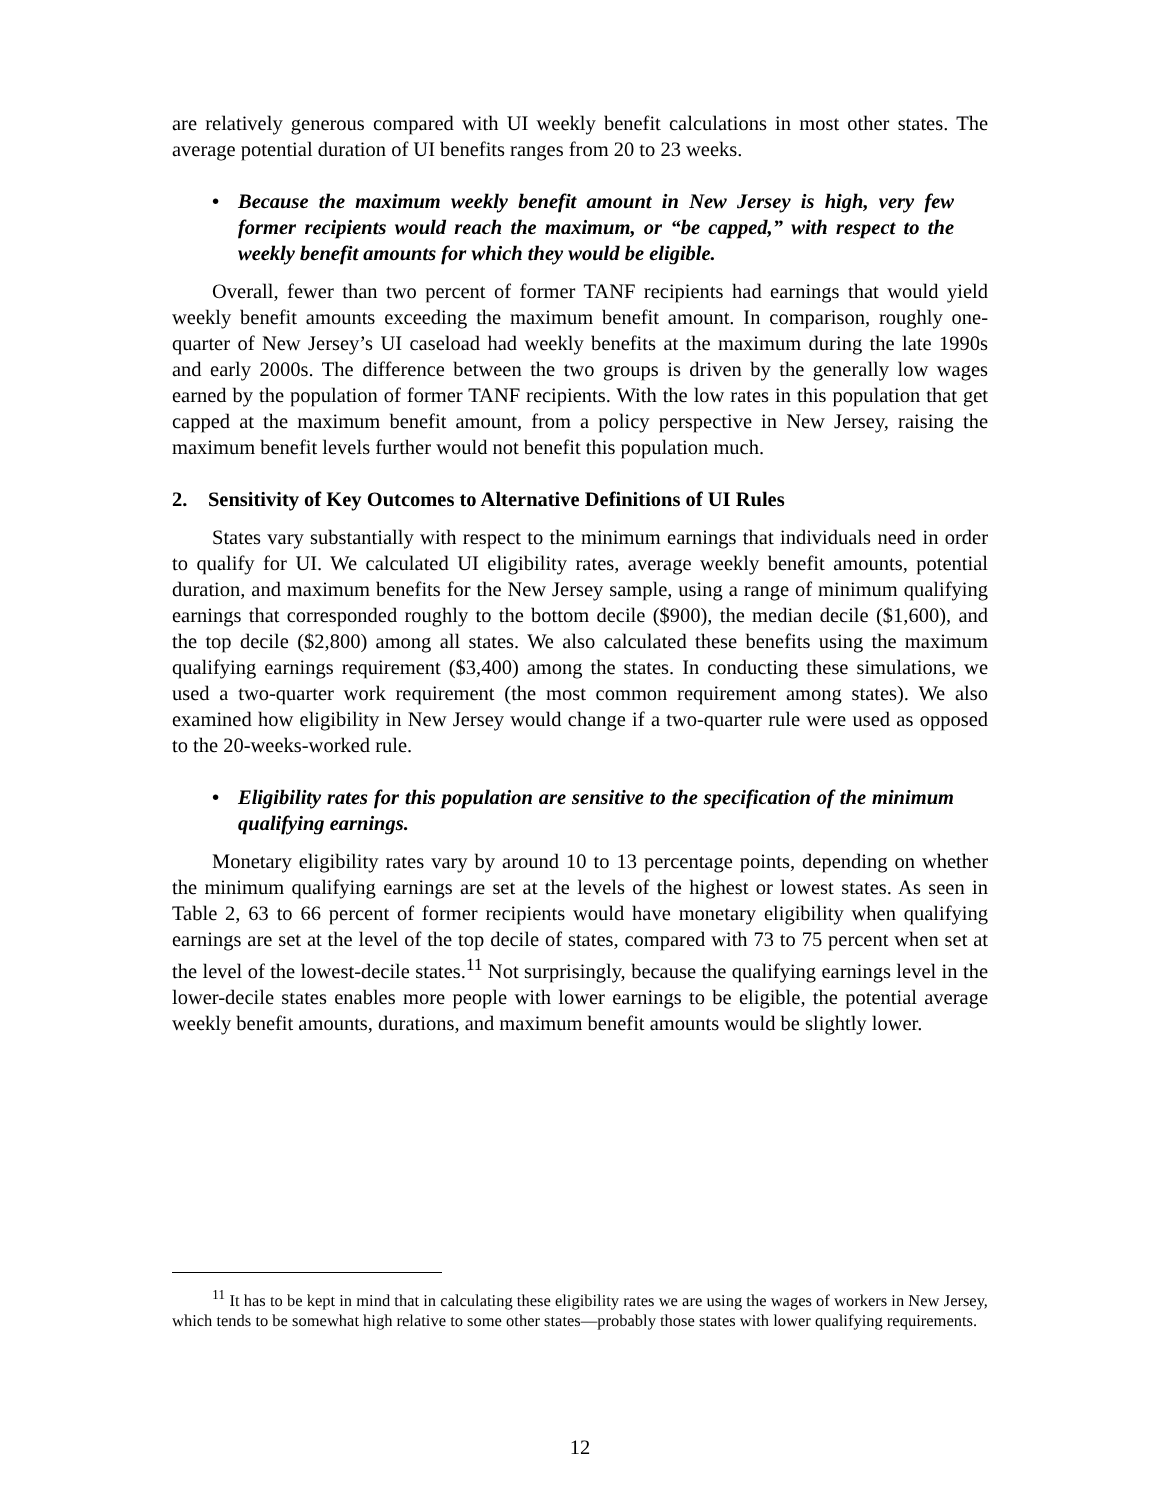are relatively generous compared with UI weekly benefit calculations in most other states. The average potential duration of UI benefits ranges from 20 to 23 weeks.
• Because the maximum weekly benefit amount in New Jersey is high, very few former recipients would reach the maximum, or “be capped,” with respect to the weekly benefit amounts for which they would be eligible.
Overall, fewer than two percent of former TANF recipients had earnings that would yield weekly benefit amounts exceeding the maximum benefit amount. In comparison, roughly one-quarter of New Jersey’s UI caseload had weekly benefits at the maximum during the late 1990s and early 2000s. The difference between the two groups is driven by the generally low wages earned by the population of former TANF recipients. With the low rates in this population that get capped at the maximum benefit amount, from a policy perspective in New Jersey, raising the maximum benefit levels further would not benefit this population much.
2. Sensitivity of Key Outcomes to Alternative Definitions of UI Rules
States vary substantially with respect to the minimum earnings that individuals need in order to qualify for UI. We calculated UI eligibility rates, average weekly benefit amounts, potential duration, and maximum benefits for the New Jersey sample, using a range of minimum qualifying earnings that corresponded roughly to the bottom decile ($900), the median decile ($1,600), and the top decile ($2,800) among all states. We also calculated these benefits using the maximum qualifying earnings requirement ($3,400) among the states. In conducting these simulations, we used a two-quarter work requirement (the most common requirement among states). We also examined how eligibility in New Jersey would change if a two-quarter rule were used as opposed to the 20-weeks-worked rule.
• Eligibility rates for this population are sensitive to the specification of the minimum qualifying earnings.
Monetary eligibility rates vary by around 10 to 13 percentage points, depending on whether the minimum qualifying earnings are set at the levels of the highest or lowest states. As seen in Table 2, 63 to 66 percent of former recipients would have monetary eligibility when qualifying earnings are set at the level of the top decile of states, compared with 73 to 75 percent when set at the level of the lowest-decile states.<sup>11</sup> Not surprisingly, because the qualifying earnings level in the lower-decile states enables more people with lower earnings to be eligible, the potential average weekly benefit amounts, durations, and maximum benefit amounts would be slightly lower.
<sup>11</sup> It has to be kept in mind that in calculating these eligibility rates we are using the wages of workers in New Jersey, which tends to be somewhat high relative to some other states—probably those states with lower qualifying requirements.
12